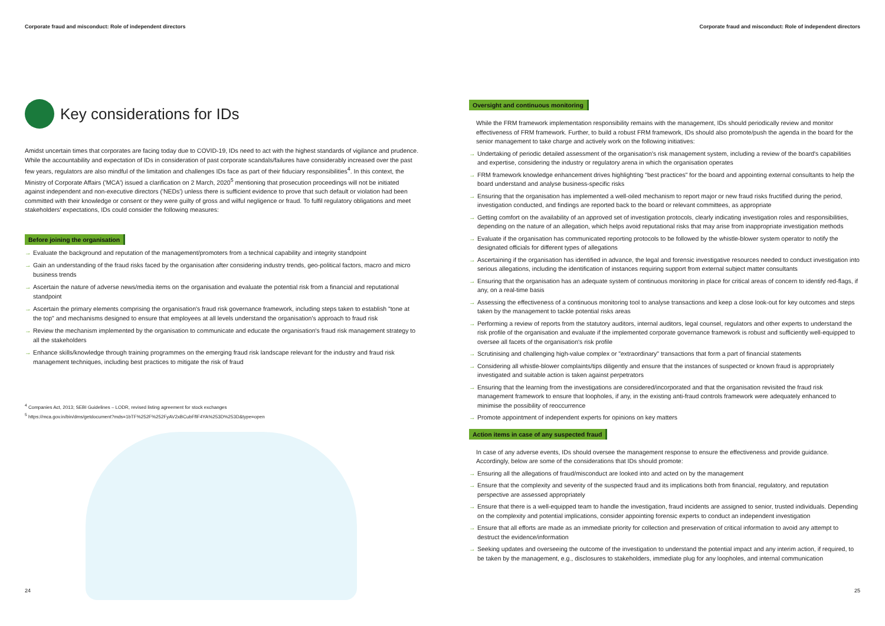Corporate fraud and misconduct: Role of independent directors
Key considerations for IDs
Amidst uncertain times that corporates are facing today due to COVID-19, IDs need to act with the highest standards of vigilance and prudence. While the accountability and expectation of IDs in consideration of past corporate scandals/failures have considerably increased over the past few years, regulators are also mindful of the limitation and challenges IDs face as part of their fiduciary responsibilities<sup>4</sup>. In this context, the Ministry of Corporate Affairs ('MCA') issued a clarification on 2 March, 2020<sup>5</sup> mentioning that prosecution proceedings will not be initiated against independent and non-executive directors ('NEDs') unless there is sufficient evidence to prove that such default or violation had been committed with their knowledge or consent or they were guilty of gross and wilful negligence or fraud. To fulfil regulatory obligations and meet stakeholders' expectations, IDs could consider the following measures:
Before joining the organisation
→ Evaluate the background and reputation of the management/promoters from a technical capability and integrity standpoint
→ Gain an understanding of the fraud risks faced by the organisation after considering industry trends, geo-political factors, macro and micro business trends
→ Ascertain the nature of adverse news/media items on the organisation and evaluate the potential risk from a financial and reputational standpoint
→ Ascertain the primary elements comprising the organisation's fraud risk governance framework, including steps taken to establish "tone at the top" and mechanisms designed to ensure that employees at all levels understand the organisation's approach to fraud risk
→ Review the mechanism implemented by the organisation to communicate and educate the organisation's fraud risk management strategy to all the stakeholders
→ Enhance skills/knowledge through training programmes on the emerging fraud risk landscape relevant for the industry and fraud risk management techniques, including best practices to mitigate the risk of fraud
<sup>4</sup> Companies Act, 2013; SEBI Guidelines – LODR, revised listing agreement for stock exchanges
<sup>5</sup> https://mca.gov.in/bin/dms/getdocument?mds=1bTF%252F%252FyAV2xBCubFflF4YA%253D%253D&type=open
24
Corporate fraud and misconduct: Role of independent directors
Oversight and continuous monitoring
While the FRM framework implementation responsibility remains with the management, IDs should periodically review and monitor effectiveness of FRM framework. Further, to build a robust FRM framework, IDs should also promote/push the agenda in the board for the senior management to take charge and actively work on the following initiatives:
→ Undertaking of periodic detailed assessment of the organisation's risk management system, including a review of the board's capabilities and expertise, considering the industry or regulatory arena in which the organisation operates
→ FRM framework knowledge enhancement drives highlighting "best practices" for the board and appointing external consultants to help the board understand and analyse business-specific risks
→ Ensuring that the organisation has implemented a well-oiled mechanism to report major or new fraud risks fructified during the period, investigation conducted, and findings are reported back to the board or relevant committees, as appropriate
→ Getting comfort on the availability of an approved set of investigation protocols, clearly indicating investigation roles and responsibilities, depending on the nature of an allegation, which helps avoid reputational risks that may arise from inappropriate investigation methods
→ Evaluate if the organisation has communicated reporting protocols to be followed by the whistle-blower system operator to notify the designated officials for different types of allegations
→ Ascertaining if the organisation has identified in advance, the legal and forensic investigative resources needed to conduct investigation into serious allegations, including the identification of instances requiring support from external subject matter consultants
→ Ensuring that the organisation has an adequate system of continuous monitoring in place for critical areas of concern to identify red-flags, if any, on a real-time basis
→ Assessing the effectiveness of a continuous monitoring tool to analyse transactions and keep a close look-out for key outcomes and steps taken by the management to tackle potential risks areas
→ Performing a review of reports from the statutory auditors, internal auditors, legal counsel, regulators and other experts to understand the risk profile of the organisation and evaluate if the implemented corporate governance framework is robust and sufficiently well-equipped to oversee all facets of the organisation's risk profile
→ Scrutinising and challenging high-value complex or "extraordinary" transactions that form a part of financial statements
→ Considering all whistle-blower complaints/tips diligently and ensure that the instances of suspected or known fraud is appropriately investigated and suitable action is taken against perpetrators
→ Ensuring that the learning from the investigations are considered/incorporated and that the organisation revisited the fraud risk management framework to ensure that loopholes, if any, in the existing anti-fraud controls framework were adequately enhanced to minimise the possibility of reoccurrence
→ Promote appointment of independent experts for opinions on key matters
Action items in case of any suspected fraud
In case of any adverse events, IDs should oversee the management response to ensure the effectiveness and provide guidance. Accordingly, below are some of the considerations that IDs should promote:
→ Ensuring all the allegations of fraud/misconduct are looked into and acted on by the management
→ Ensure that the complexity and severity of the suspected fraud and its implications both from financial, regulatory, and reputation perspective are assessed appropriately
→ Ensure that there is a well-equipped team to handle the investigation, fraud incidents are assigned to senior, trusted individuals. Depending on the complexity and potential implications, consider appointing forensic experts to conduct an independent investigation
→ Ensure that all efforts are made as an immediate priority for collection and preservation of critical information to avoid any attempt to destruct the evidence/information
→ Seeking updates and overseeing the outcome of the investigation to understand the potential impact and any interim action, if required, to be taken by the management, e.g., disclosures to stakeholders, immediate plug for any loopholes, and internal communication
25